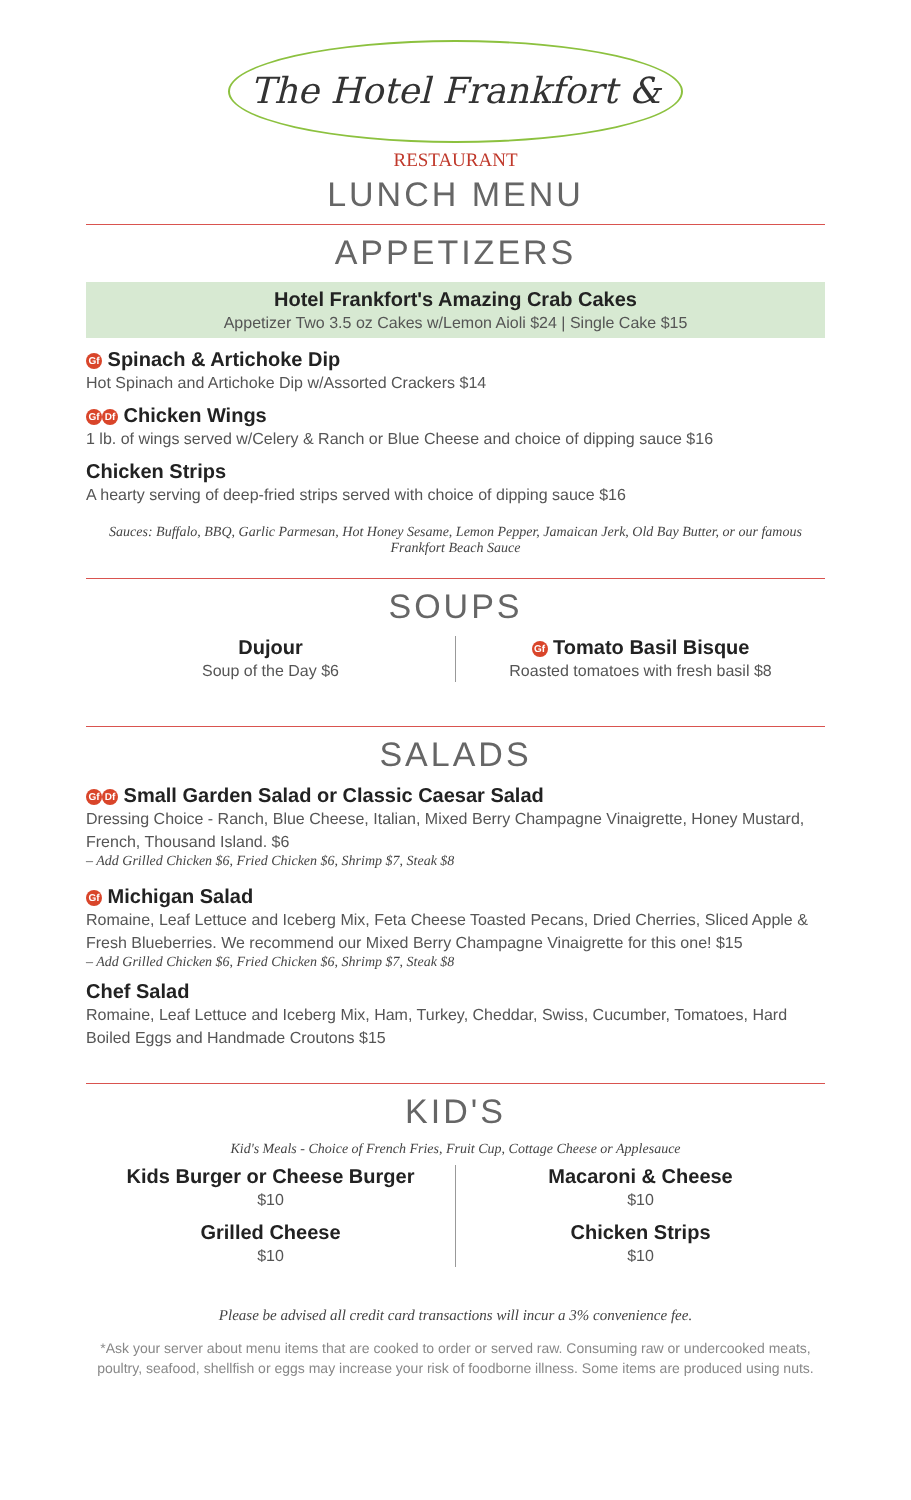The Hotel Frankfort &
RESTAURANT
LUNCH MENU
APPETIZERS
Hotel Frankfort's Amazing Crab Cakes
Appetizer Two 3.5 oz Cakes w/Lemon Aioli $24 | Single Cake $15
Gf Spinach & Artichoke Dip
Hot Spinach and Artichoke Dip w/Assorted Crackers $14
Gf Df Chicken Wings
1 lb. of wings served w/Celery & Ranch or Blue Cheese and choice of dipping sauce $16
Chicken Strips
A hearty serving of deep-fried strips served with choice of dipping sauce $16
Sauces: Buffalo, BBQ, Garlic Parmesan, Hot Honey Sesame, Lemon Pepper, Jamaican Jerk, Old Bay Butter, or our famous Frankfort Beach Sauce
SOUPS
Dujour
Soup of the Day $6
Gf Tomato Basil Bisque
Roasted tomatoes with fresh basil $8
SALADS
Gf Df Small Garden Salad or Classic Caesar Salad
Dressing Choice - Ranch, Blue Cheese, Italian, Mixed Berry Champagne Vinaigrette, Honey Mustard, French, Thousand Island. $6
– Add Grilled Chicken $6, Fried Chicken $6, Shrimp $7, Steak $8
Gf Michigan Salad
Romaine, Leaf Lettuce and Iceberg Mix, Feta Cheese Toasted Pecans, Dried Cherries, Sliced Apple & Fresh Blueberries. We recommend our Mixed Berry Champagne Vinaigrette for this one! $15
– Add Grilled Chicken $6, Fried Chicken $6, Shrimp $7, Steak $8
Chef Salad
Romaine, Leaf Lettuce and Iceberg Mix, Ham, Turkey, Cheddar, Swiss, Cucumber, Tomatoes, Hard Boiled Eggs and Handmade Croutons $15
KID'S
Kid's Meals - Choice of French Fries, Fruit Cup, Cottage Cheese or Applesauce
Kids Burger or Cheese Burger
$10
Grilled Cheese
$10
Macaroni & Cheese
$10
Chicken Strips
$10
Please be advised all credit card transactions will incur a 3% convenience fee.
*Ask your server about menu items that are cooked to order or served raw. Consuming raw or undercooked meats, poultry, seafood, shellfish or eggs may increase your risk of foodborne illness. Some items are produced using nuts.